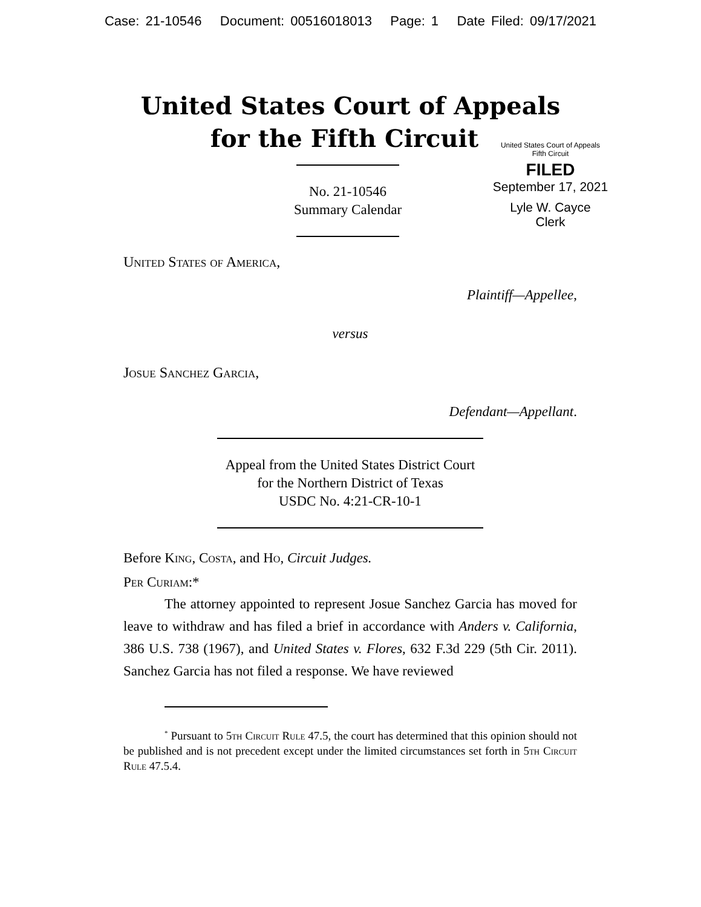Case: 21-10546 Document: 00516018013 Page: 1 Date Filed: 09/17/2021
United States Court of Appeals
for the Fifth Circuit
United States Court of Appeals
Fifth Circuit
FILED
September 17, 2021
Lyle W. Cayce
Clerk
No. 21-10546
Summary Calendar
United States of America,
Plaintiff—Appellee,
versus
Josue Sanchez Garcia,
Defendant—Appellant.
Appeal from the United States District Court
for the Northern District of Texas
USDC No. 4:21-CR-10-1
Before King, Costa, and Ho, Circuit Judges.
Per Curiam:*
The attorney appointed to represent Josue Sanchez Garcia has moved for leave to withdraw and has filed a brief in accordance with Anders v. California, 386 U.S. 738 (1967), and United States v. Flores, 632 F.3d 229 (5th Cir. 2011). Sanchez Garcia has not filed a response. We have reviewed
<sup>*</sup> Pursuant to 5th Circuit Rule 47.5, the court has determined that this opinion should not be published and is not precedent except under the limited circumstances set forth in 5th Circuit Rule 47.5.4.